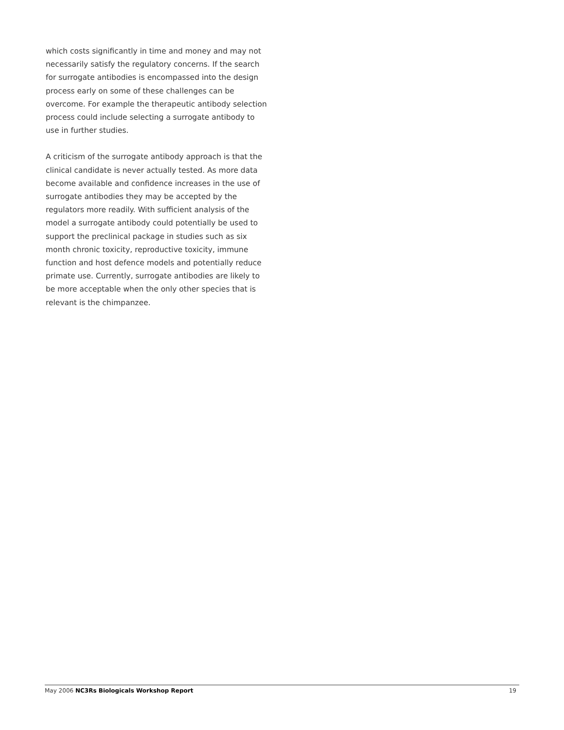which costs significantly in time and money and may not necessarily satisfy the regulatory concerns. If the search for surrogate antibodies is encompassed into the design process early on some of these challenges can be overcome. For example the therapeutic antibody selection process could include selecting a surrogate antibody to use in further studies.
A criticism of the surrogate antibody approach is that the clinical candidate is never actually tested. As more data become available and confidence increases in the use of surrogate antibodies they may be accepted by the regulators more readily. With sufficient analysis of the model a surrogate antibody could potentially be used to support the preclinical package in studies such as six month chronic toxicity, reproductive toxicity, immune function and host defence models and potentially reduce primate use. Currently, surrogate antibodies are likely to be more acceptable when the only other species that is relevant is the chimpanzee.
May 2006 NC3Rs Biologicals Workshop Report 19